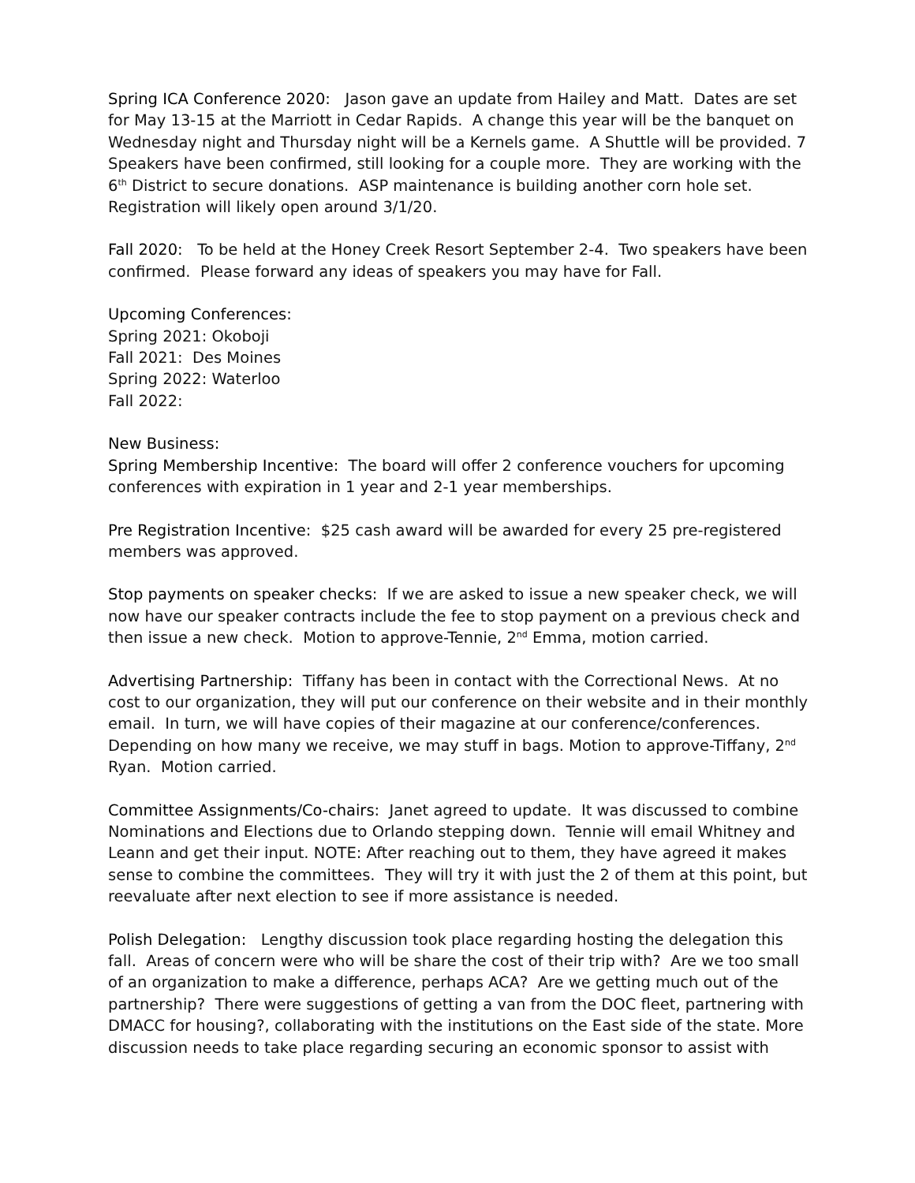Spring ICA Conference 2020: Jason gave an update from Hailey and Matt. Dates are set for May 13-15 at the Marriott in Cedar Rapids. A change this year will be the banquet on Wednesday night and Thursday night will be a Kernels game. A Shuttle will be provided. 7 Speakers have been confirmed, still looking for a couple more. They are working with the 6<sup>th</sup> District to secure donations. ASP maintenance is building another corn hole set. Registration will likely open around 3/1/20.
Fall 2020: To be held at the Honey Creek Resort September 2-4. Two speakers have been confirmed. Please forward any ideas of speakers you may have for Fall.
Upcoming Conferences:
Spring 2021: Okoboji
Fall 2021: Des Moines
Spring 2022: Waterloo
Fall 2022:
New Business:
Spring Membership Incentive: The board will offer 2 conference vouchers for upcoming conferences with expiration in 1 year and 2-1 year memberships.
Pre Registration Incentive: $25 cash award will be awarded for every 25 pre-registered members was approved.
Stop payments on speaker checks: If we are asked to issue a new speaker check, we will now have our speaker contracts include the fee to stop payment on a previous check and then issue a new check. Motion to approve-Tennie, 2<sup>nd</sup> Emma, motion carried.
Advertising Partnership: Tiffany has been in contact with the Correctional News. At no cost to our organization, they will put our conference on their website and in their monthly email. In turn, we will have copies of their magazine at our conference/conferences. Depending on how many we receive, we may stuff in bags. Motion to approve-Tiffany, 2<sup>nd</sup> Ryan. Motion carried.
Committee Assignments/Co-chairs: Janet agreed to update. It was discussed to combine Nominations and Elections due to Orlando stepping down. Tennie will email Whitney and Leann and get their input. NOTE: After reaching out to them, they have agreed it makes sense to combine the committees. They will try it with just the 2 of them at this point, but reevaluate after next election to see if more assistance is needed.
Polish Delegation: Lengthy discussion took place regarding hosting the delegation this fall. Areas of concern were who will be share the cost of their trip with? Are we too small of an organization to make a difference, perhaps ACA? Are we getting much out of the partnership? There were suggestions of getting a van from the DOC fleet, partnering with DMACC for housing?, collaborating with the institutions on the East side of the state. More discussion needs to take place regarding securing an economic sponsor to assist with